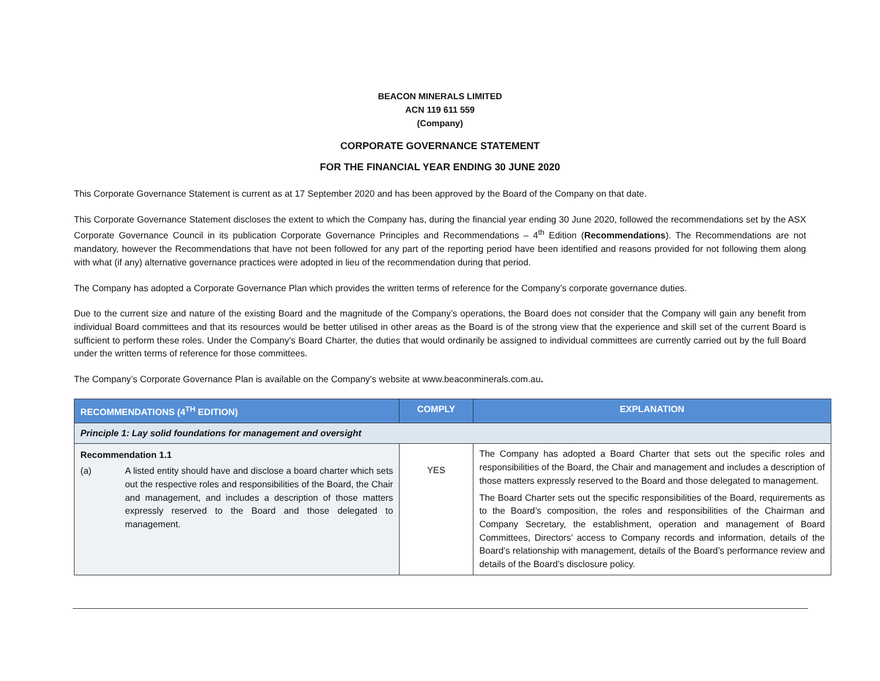BEACON MINERALS LIMITED
ACN 119 611 559
(Company)
CORPORATE GOVERNANCE STATEMENT
FOR THE FINANCIAL YEAR ENDING 30 JUNE 2020
This Corporate Governance Statement is current as at 17 September 2020 and has been approved by the Board of the Company on that date.
This Corporate Governance Statement discloses the extent to which the Company has, during the financial year ending 30 June 2020, followed the recommendations set by the ASX Corporate Governance Council in its publication Corporate Governance Principles and Recommendations – 4<sup>th</sup> Edition (Recommendations). The Recommendations are not mandatory, however the Recommendations that have not been followed for any part of the reporting period have been identified and reasons provided for not following them along with what (if any) alternative governance practices were adopted in lieu of the recommendation during that period.
The Company has adopted a Corporate Governance Plan which provides the written terms of reference for the Company’s corporate governance duties.
Due to the current size and nature of the existing Board and the magnitude of the Company’s operations, the Board does not consider that the Company will gain any benefit from individual Board committees and that its resources would be better utilised in other areas as the Board is of the strong view that the experience and skill set of the current Board is sufficient to perform these roles. Under the Company’s Board Charter, the duties that would ordinarily be assigned to individual committees are currently carried out by the full Board under the written terms of reference for those committees.
The Company’s Corporate Governance Plan is available on the Company’s website at www.beaconminerals.com.au.
| RECOMMENDATIONS (4<sup>TH</sup> EDITION) | COMPLY | EXPLANATION |
| --- | --- | --- |
| Principle 1: Lay solid foundations for management and oversight | | |
| Recommendation 1.1 (a) A listed entity should have and disclose a board charter which sets out the respective roles and responsibilities of the Board, the Chair and management, and includes a description of those matters expressly reserved to the Board and those delegated to management. | YES | The Company has adopted a Board Charter that sets out the specific roles and responsibilities of the Board, the Chair and management and includes a description of those matters expressly reserved to the Board and those delegated to management. The Board Charter sets out the specific responsibilities of the Board, requirements as to the Board’s composition, the roles and responsibilities of the Chairman and Company Secretary, the establishment, operation and management of Board Committees, Directors’ access to Company records and information, details of the Board’s relationship with management, details of the Board’s performance review and details of the Board’s disclosure policy. |